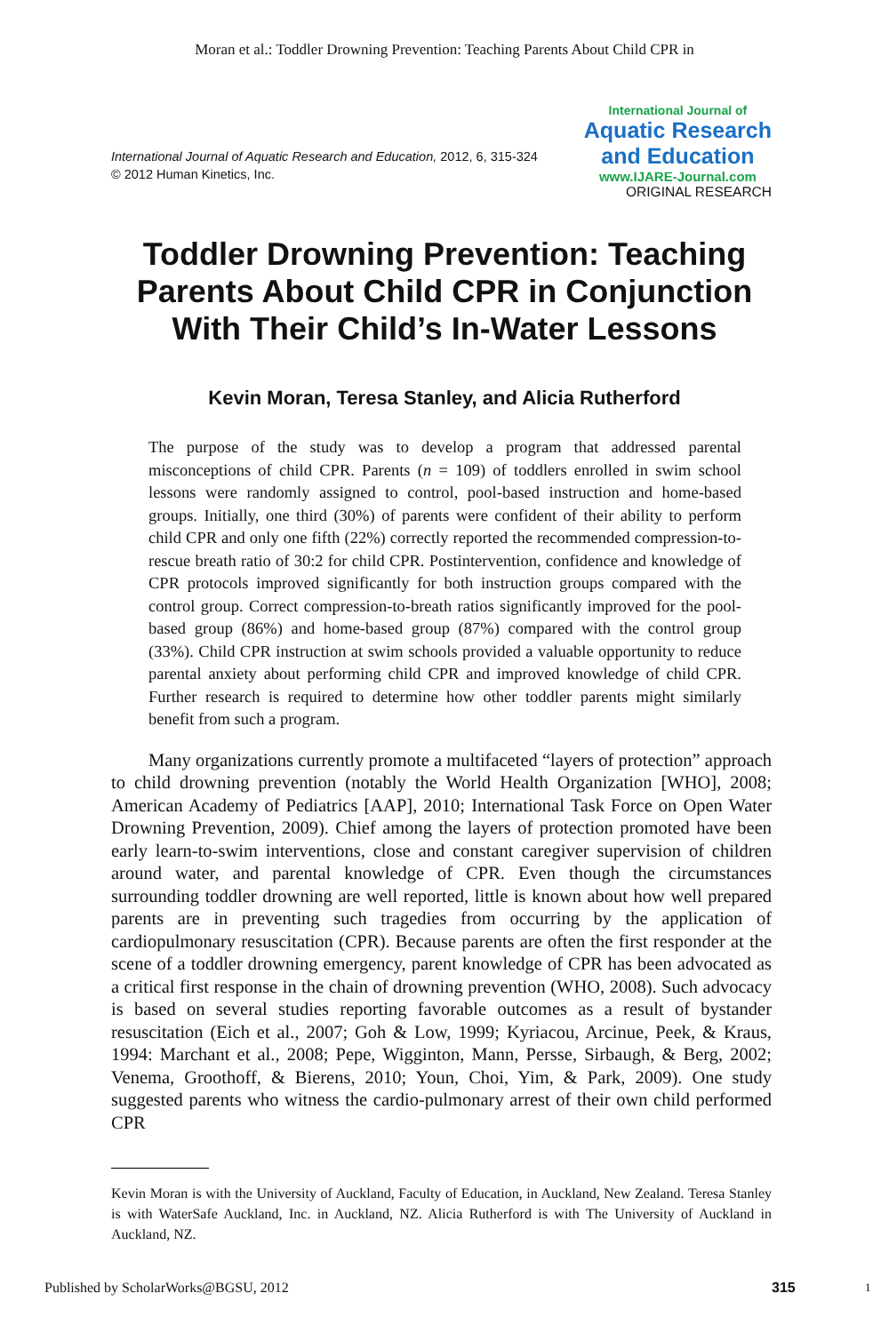Moran et al.: Toddler Drowning Prevention: Teaching Parents About Child CPR in
International Journal of Aquatic Research and Education, 2012, 6, 315-324
© 2012 Human Kinetics, Inc.
International Journal of
Aquatic Research
and Education
www.IJARE-Journal.com
ORIGINAL RESEARCH
Toddler Drowning Prevention: Teaching Parents About Child CPR in Conjunction With Their Child’s In-Water Lessons
Kevin Moran, Teresa Stanley, and Alicia Rutherford
The purpose of the study was to develop a program that addressed parental misconceptions of child CPR. Parents (n = 109) of toddlers enrolled in swim school lessons were randomly assigned to control, pool-based instruction and home-based groups. Initially, one third (30%) of parents were confident of their ability to perform child CPR and only one fifth (22%) correctly reported the recommended compression-to-rescue breath ratio of 30:2 for child CPR. Postintervention, confidence and knowledge of CPR protocols improved significantly for both instruction groups compared with the control group. Correct compression-to-breath ratios significantly improved for the pool-based group (86%) and home-based group (87%) compared with the control group (33%). Child CPR instruction at swim schools provided a valuable opportunity to reduce parental anxiety about performing child CPR and improved knowledge of child CPR. Further research is required to determine how other toddler parents might similarly benefit from such a program.
Many organizations currently promote a multifaceted “layers of protection” approach to child drowning prevention (notably the World Health Organization [WHO], 2008; American Academy of Pediatrics [AAP], 2010; International Task Force on Open Water Drowning Prevention, 2009). Chief among the layers of protection promoted have been early learn-to-swim interventions, close and constant caregiver supervision of children around water, and parental knowledge of CPR. Even though the circumstances surrounding toddler drowning are well reported, little is known about how well prepared parents are in preventing such tragedies from occurring by the application of cardiopulmonary resuscitation (CPR). Because parents are often the first responder at the scene of a toddler drowning emergency, parent knowledge of CPR has been advocated as a critical first response in the chain of drowning prevention (WHO, 2008). Such advocacy is based on several studies reporting favorable outcomes as a result of bystander resuscitation (Eich et al., 2007; Goh & Low, 1999; Kyriacou, Arcinue, Peek, & Kraus, 1994: Marchant et al., 2008; Pepe, Wigginton, Mann, Persse, Sirbaugh, & Berg, 2002; Venema, Groothoff, & Bierens, 2010; Youn, Choi, Yim, & Park, 2009). One study suggested parents who witness the cardio-pulmonary arrest of their own child performed CPR
Kevin Moran is with the University of Auckland, Faculty of Education, in Auckland, New Zealand. Teresa Stanley is with WaterSafe Auckland, Inc. in Auckland, NZ. Alicia Rutherford is with The University of Auckland in Auckland, NZ.
Published by ScholarWorks@BGSU, 2012 315 1